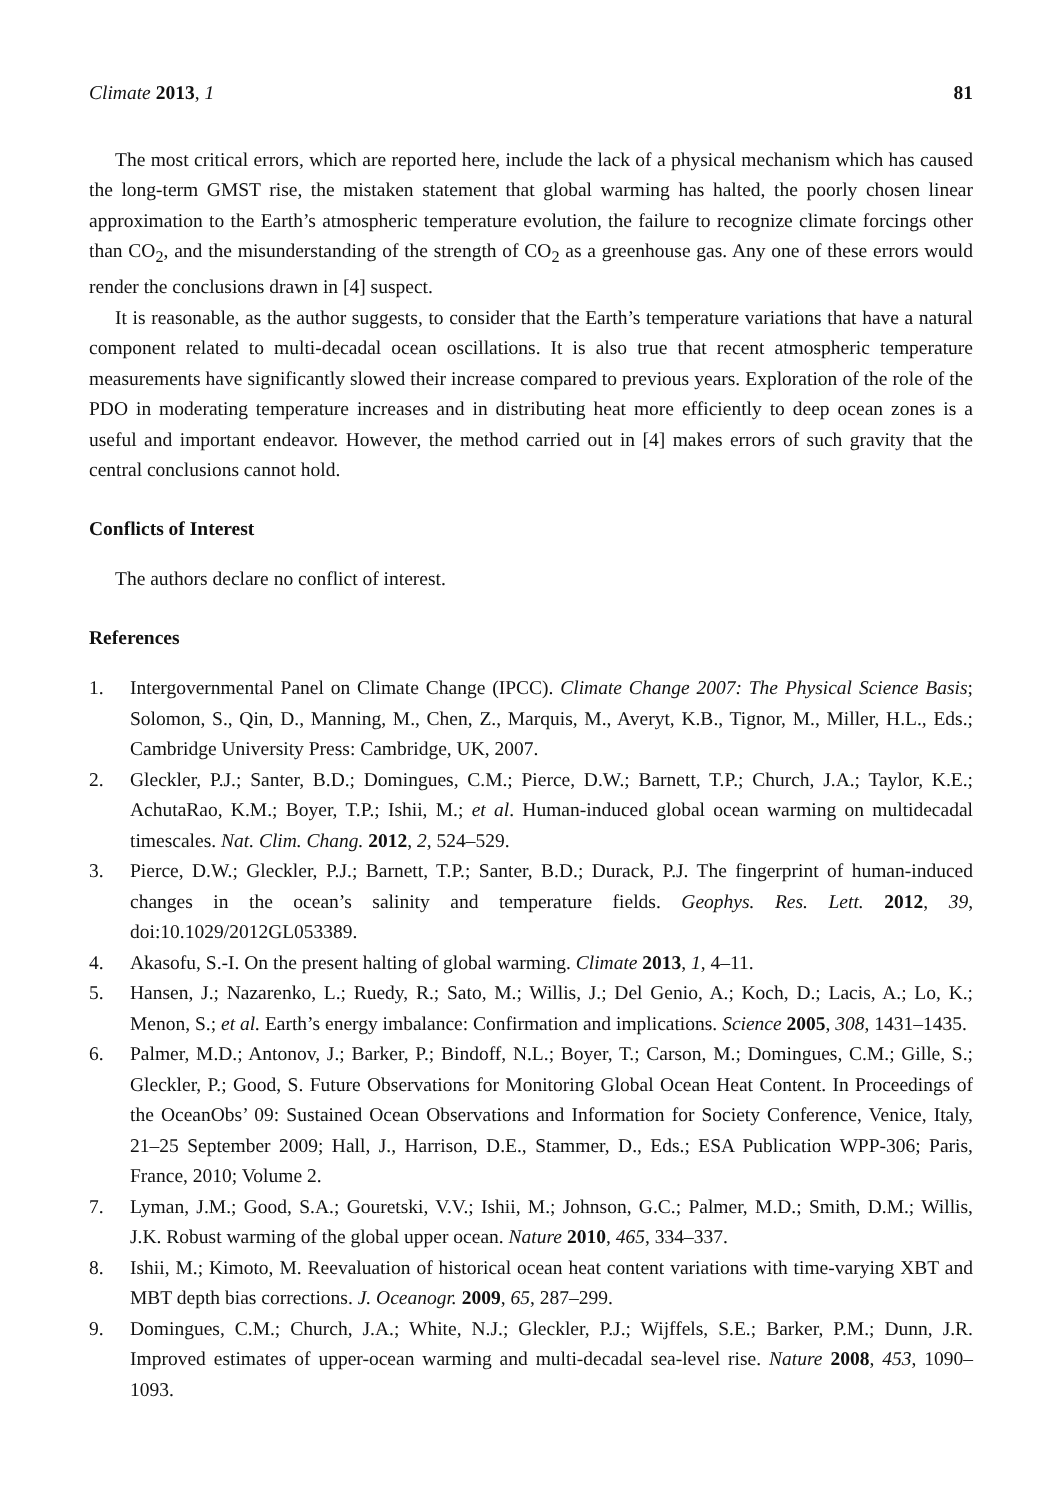Climate 2013, 1 81
The most critical errors, which are reported here, include the lack of a physical mechanism which has caused the long-term GMST rise, the mistaken statement that global warming has halted, the poorly chosen linear approximation to the Earth’s atmospheric temperature evolution, the failure to recognize climate forcings other than CO<sub>2</sub>, and the misunderstanding of the strength of CO<sub>2</sub> as a greenhouse gas. Any one of these errors would render the conclusions drawn in [4] suspect.
It is reasonable, as the author suggests, to consider that the Earth’s temperature variations that have a natural component related to multi-decadal ocean oscillations. It is also true that recent atmospheric temperature measurements have significantly slowed their increase compared to previous years. Exploration of the role of the PDO in moderating temperature increases and in distributing heat more efficiently to deep ocean zones is a useful and important endeavor. However, the method carried out in [4] makes errors of such gravity that the central conclusions cannot hold.
Conflicts of Interest
The authors declare no conflict of interest.
References
1. Intergovernmental Panel on Climate Change (IPCC). Climate Change 2007: The Physical Science Basis; Solomon, S., Qin, D., Manning, M., Chen, Z., Marquis, M., Averyt, K.B., Tignor, M., Miller, H.L., Eds.; Cambridge University Press: Cambridge, UK, 2007.
2. Gleckler, P.J.; Santer, B.D.; Domingues, C.M.; Pierce, D.W.; Barnett, T.P.; Church, J.A.; Taylor, K.E.; AchutaRao, K.M.; Boyer, T.P.; Ishii, M.; et al. Human-induced global ocean warming on multidecadal timescales. Nat. Clim. Chang. 2012, 2, 524–529.
3. Pierce, D.W.; Gleckler, P.J.; Barnett, T.P.; Santer, B.D.; Durack, P.J. The fingerprint of human-induced changes in the ocean’s salinity and temperature fields. Geophys. Res. Lett. 2012, 39, doi:10.1029/2012GL053389.
4. Akasofu, S.-I. On the present halting of global warming. Climate 2013, 1, 4–11.
5. Hansen, J.; Nazarenko, L.; Ruedy, R.; Sato, M.; Willis, J.; Del Genio, A.; Koch, D.; Lacis, A.; Lo, K.; Menon, S.; et al. Earth’s energy imbalance: Confirmation and implications. Science 2005, 308, 1431–1435.
6. Palmer, M.D.; Antonov, J.; Barker, P.; Bindoff, N.L.; Boyer, T.; Carson, M.; Domingues, C.M.; Gille, S.; Gleckler, P.; Good, S. Future Observations for Monitoring Global Ocean Heat Content. In Proceedings of the OceanObs’ 09: Sustained Ocean Observations and Information for Society Conference, Venice, Italy, 21–25 September 2009; Hall, J., Harrison, D.E., Stammer, D., Eds.; ESA Publication WPP-306; Paris, France, 2010; Volume 2.
7. Lyman, J.M.; Good, S.A.; Gouretski, V.V.; Ishii, M.; Johnson, G.C.; Palmer, M.D.; Smith, D.M.; Willis, J.K. Robust warming of the global upper ocean. Nature 2010, 465, 334–337.
8. Ishii, M.; Kimoto, M. Reevaluation of historical ocean heat content variations with time-varying XBT and MBT depth bias corrections. J. Oceanogr. 2009, 65, 287–299.
9. Domingues, C.M.; Church, J.A.; White, N.J.; Gleckler, P.J.; Wijffels, S.E.; Barker, P.M.; Dunn, J.R. Improved estimates of upper-ocean warming and multi-decadal sea-level rise. Nature 2008, 453, 1090–1093.